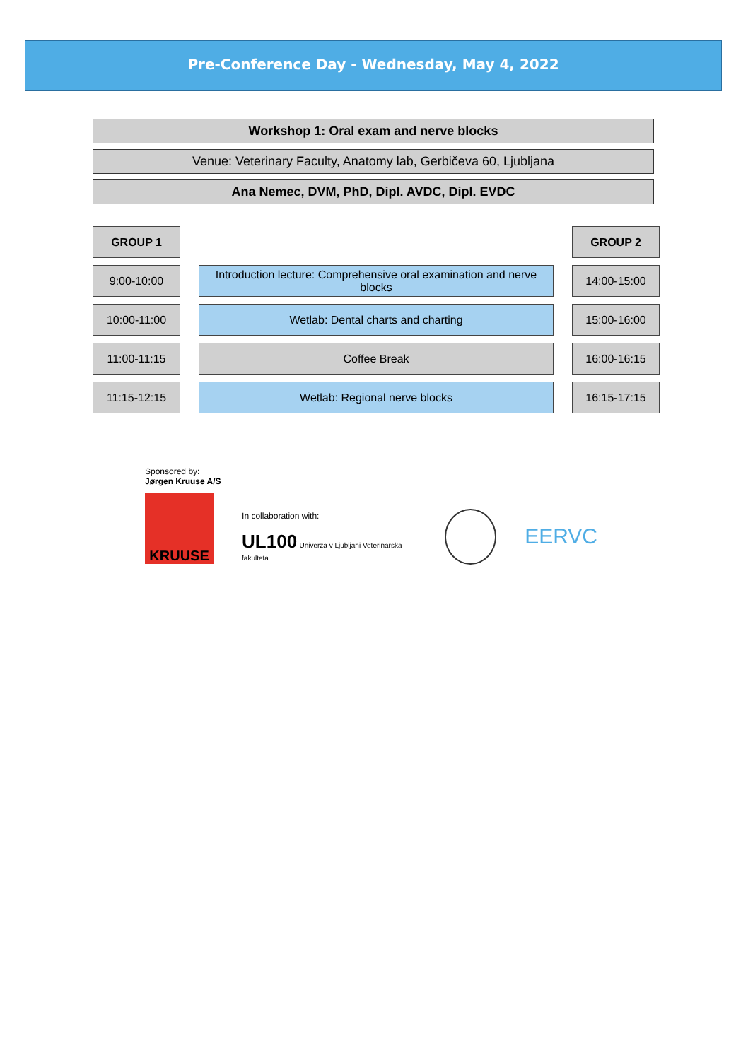Pre-Conference Day - Wednesday, May 4, 2022
Workshop 1: Oral exam and nerve blocks
Venue: Veterinary Faculty, Anatomy lab, Gerbičeva 60, Ljubljana
Ana Nemec, DVM, PhD, Dipl. AVDC, Dipl. EVDC
| GROUP 1 | | | | GROUP 2 |
| 9:00-10:00 | | Introduction lecture: Comprehensive oral examination and nerve blocks | | 14:00-15:00 |
| 10:00-11:00 | | Wetlab: Dental charts and charting | | 15:00-16:00 |
| 11:00-11:15 | | Coffee Break | | 16:00-16:15 |
| 11:15-12:15 | | Wetlab: Regional nerve blocks | | 16:15-17:15 |
Sponsored by:
Jørgen Kruuse A/S
KRUUSE
In collaboration with:
UL100 Univerza v Ljubljani Veterinarska fakulteta
EERVC